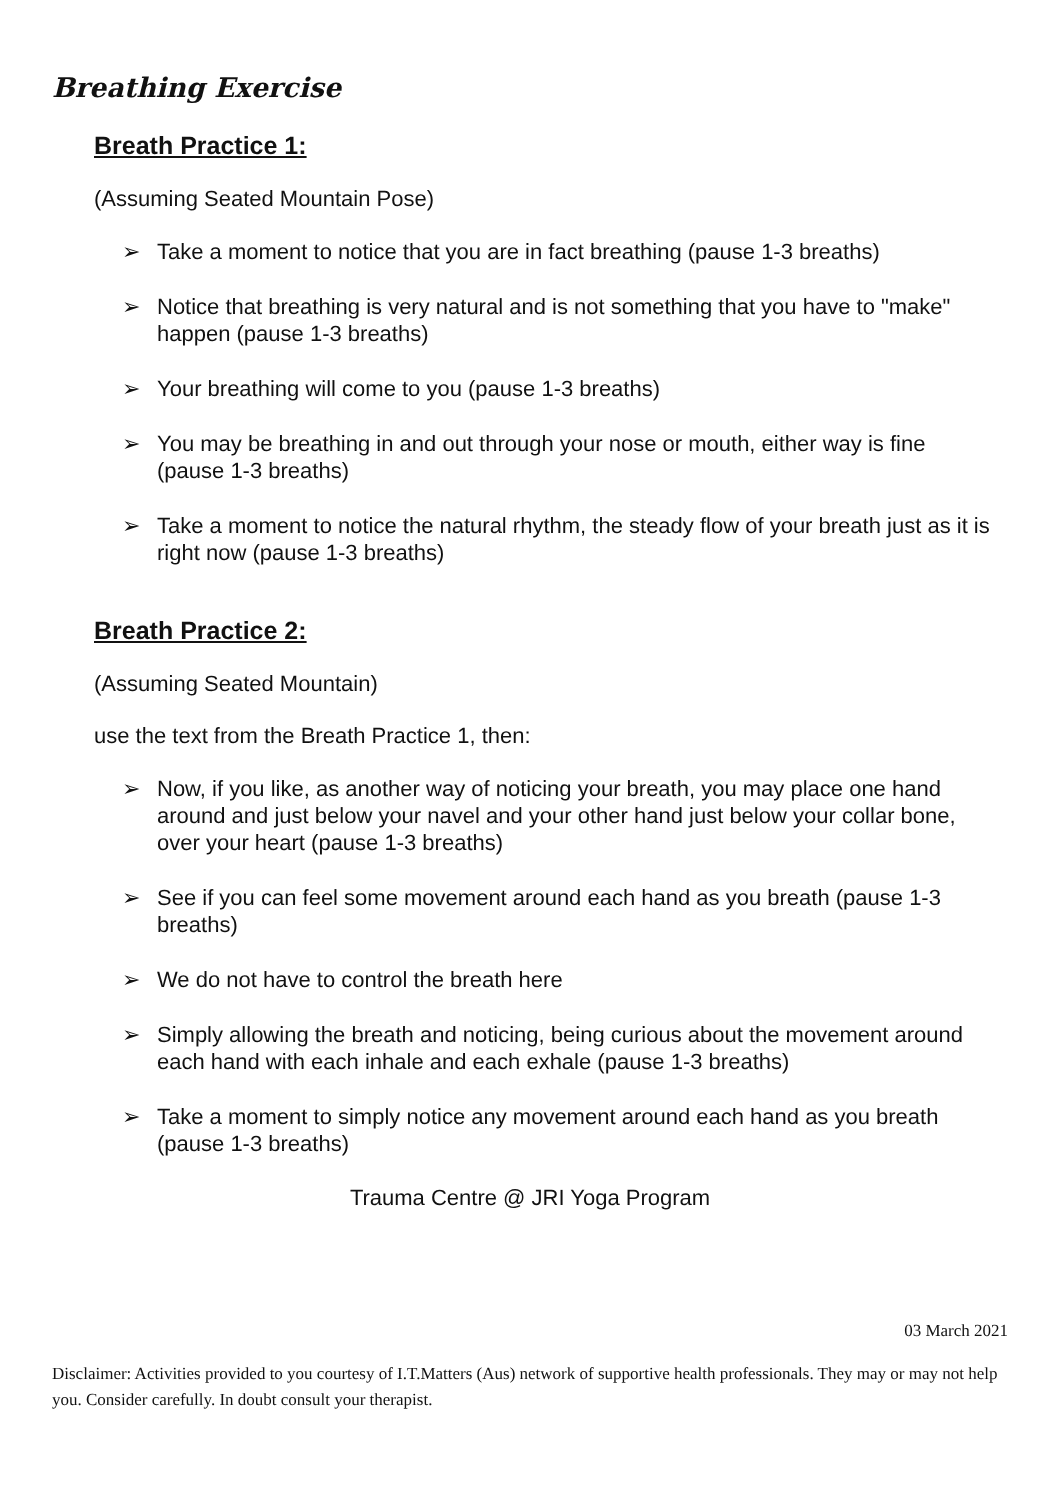Breathing Exercise
Breath Practice 1:
(Assuming Seated Mountain Pose)
➢ Take a moment to notice that you are in fact breathing (pause 1-3 breaths)
➢ Notice that breathing is very natural and is not something that you have to "make" happen (pause 1-3 breaths)
➢ Your breathing will come to you (pause 1-3 breaths)
➢ You may be breathing in and out through your nose or mouth, either way is fine (pause 1-3 breaths)
➢ Take a moment to notice the natural rhythm, the steady flow of your breath just as it is right now (pause 1-3 breaths)
Breath Practice 2:
(Assuming Seated Mountain)
use the text from the Breath Practice 1, then:
➢ Now, if you like, as another way of noticing your breath, you may place one hand around and just below your navel and your other hand just below your collar bone, over your heart (pause 1-3 breaths)
➢ See if you can feel some movement around each hand as you breath (pause 1-3 breaths)
➢ We do not have to control the breath here
➢ Simply allowing the breath and noticing, being curious about the movement around each hand with each inhale and each exhale (pause 1-3 breaths)
➢ Take a moment to simply notice any movement around each hand as you breath (pause 1-3 breaths)
Trauma Centre @ JRI Yoga Program
03 March 2021
Disclaimer: Activities provided to you courtesy of I.T.Matters (Aus) network of supportive health professionals. They may or may not help you. Consider carefully. In doubt consult your therapist.